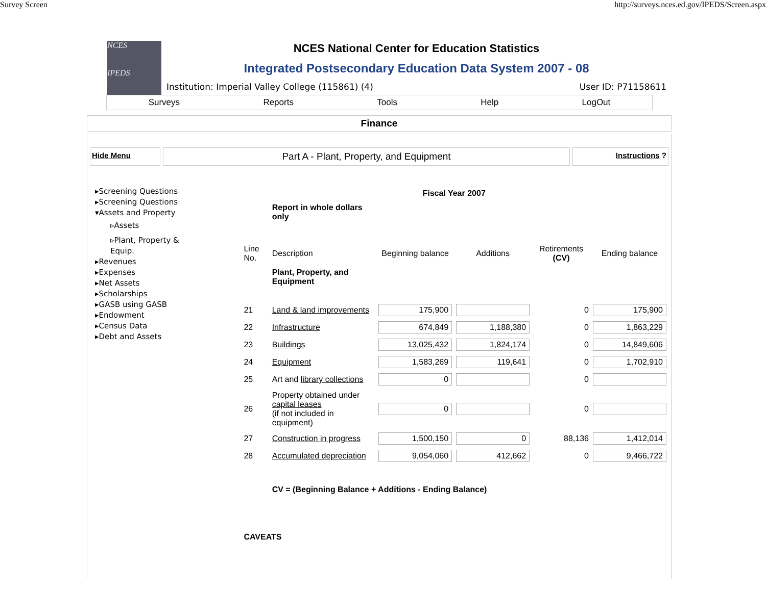Survey Screen http://surveys.nces.ed.gov/IPEDS/Screen.aspx
NCES
IPEDS
NCES National Center for Education Statistics
Integrated Postsecondary Education Data System 2007 - 08
Institution: Imperial Valley College (115861) (4) User ID: P71158611
Surveys Reports Tools Help LogOut
Finance
Hide Menu
Part A - Plant, Property, and Equipment
Instructions ?
▸Screening Questions
▸Screening Questions
▾Assets and Property
▹Assets
▹Plant, Property & Equip.
▸Revenues
▸Expenses
▸Net Assets
▸Scholarships
▸GASB using GASB
▸Endowment
▸Census Data
▸Debt and Assets
| | | Fiscal Year 2007 | | | |
| | Report in whole dollars only | | | | |
| Line No. | Description | Beginning balance | Additions | Retirements (CV) | Ending balance |
| | Plant, Property, and Equipment | | | | |
| 21 | Land & land improvements | 175,900 | | 0 | 175,900 |
| 22 | Infrastructure | 674,849 | 1,188,380 | 0 | 1,863,229 |
| 23 | Buildings | 13,025,432 | 1,824,174 | 0 | 14,849,606 |
| 24 | Equipment | 1,583,269 | 119,641 | 0 | 1,702,910 |
| 25 | Art and library collections | 0 | | 0 | |
| 26 | Property obtained under capital leases (if not included in equipment) | 0 | | 0 | |
| 27 | Construction in progress | 1,500,150 | 0 | 88,136 | 1,412,014 |
| 28 | Accumulated depreciation | 9,054,060 | 412,662 | 0 | 9,466,722 |
| | CV = (Beginning Balance + Additions - Ending Balance) | | | | |
| CAVEATS | | | | | |